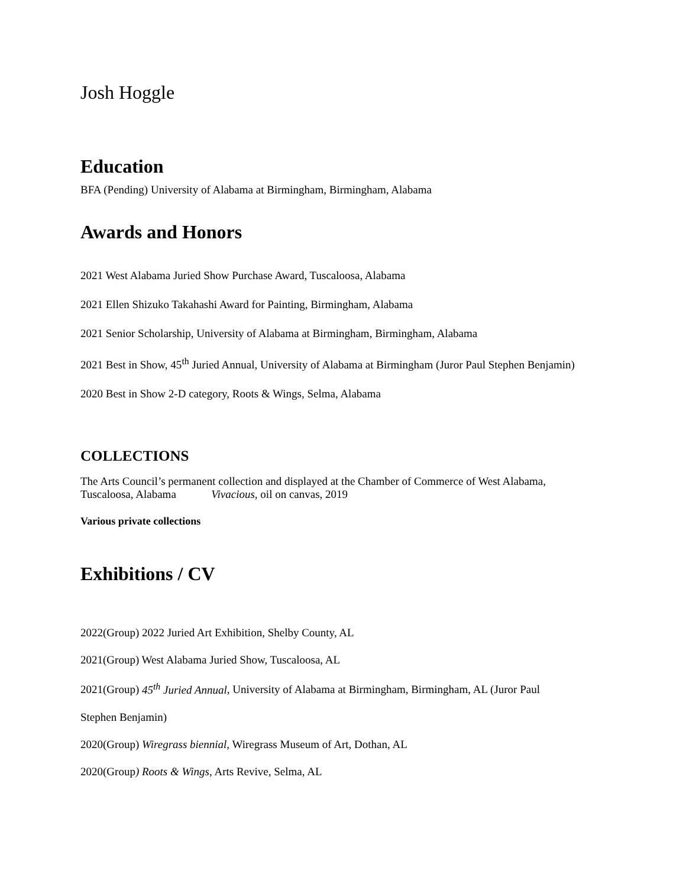Josh Hoggle
Education
BFA (Pending) University of Alabama at Birmingham, Birmingham, Alabama
Awards and Honors
2021 West Alabama Juried Show Purchase Award, Tuscaloosa, Alabama
2021 Ellen Shizuko Takahashi Award for Painting, Birmingham, Alabama
2021 Senior Scholarship, University of Alabama at Birmingham, Birmingham, Alabama
2021 Best in Show, 45<sup>th</sup> Juried Annual, University of Alabama at Birmingham (Juror Paul Stephen Benjamin)
2020 Best in Show 2-D category, Roots & Wings, Selma, Alabama
COLLECTIONS
The Arts Council’s permanent collection and displayed at the Chamber of Commerce of West Alabama,
Tuscaloosa, Alabama Vivacious, oil on canvas, 2019
Various private collections
Exhibitions / CV
2022(Group) 2022 Juried Art Exhibition, Shelby County, AL
2021(Group) West Alabama Juried Show, Tuscaloosa, AL
2021(Group) 45<sup>th</sup> Juried Annual, University of Alabama at Birmingham, Birmingham, AL (Juror Paul
Stephen Benjamin)
2020(Group) Wiregrass biennial, Wiregrass Museum of Art, Dothan, AL
2020(Group) Roots & Wings, Arts Revive, Selma, AL